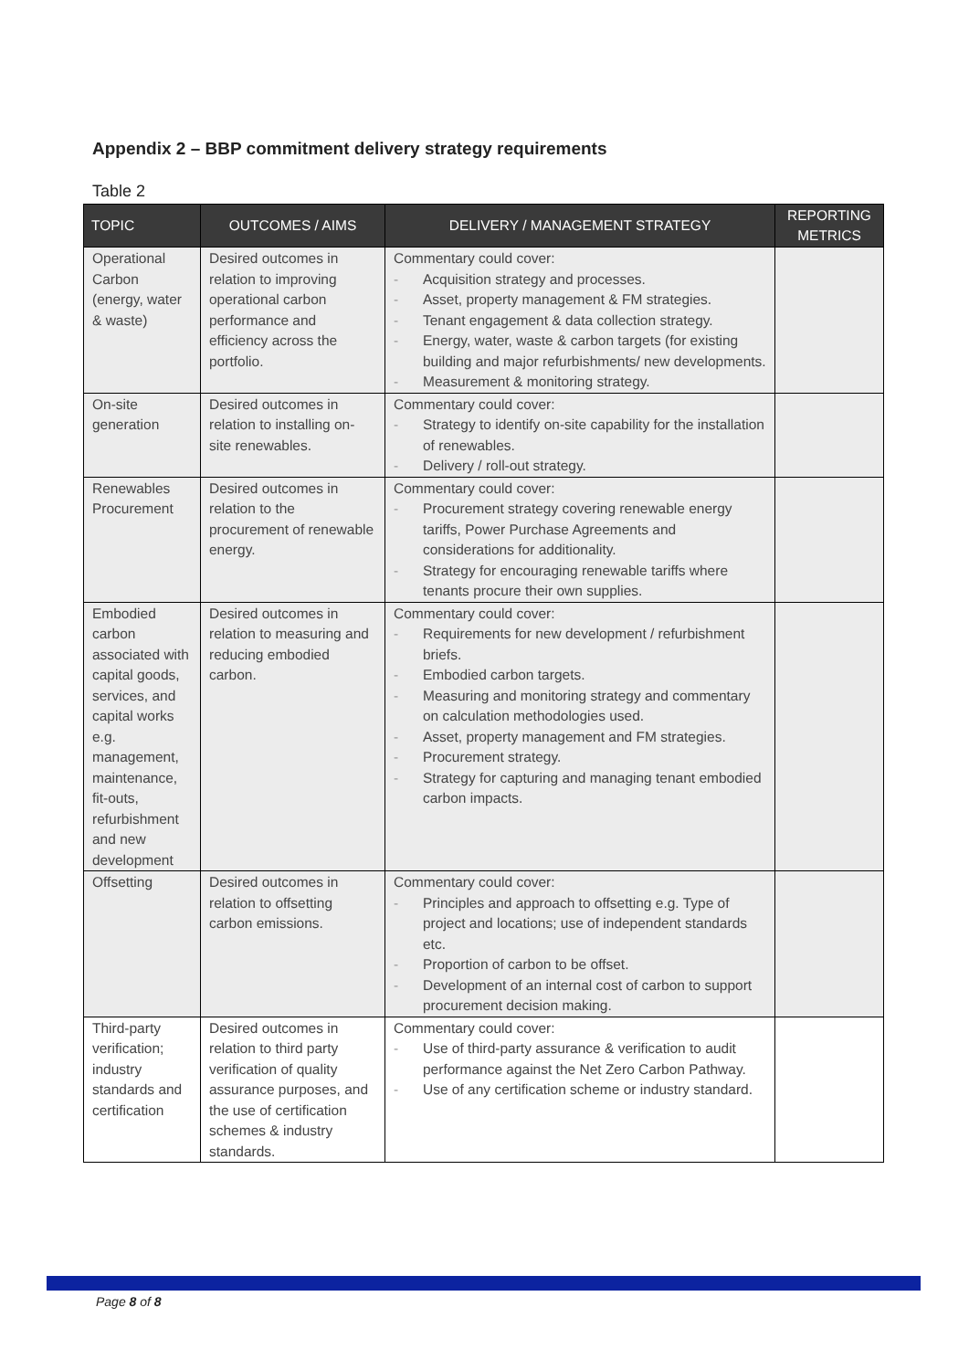Appendix 2 – BBP commitment delivery strategy requirements
Table 2
| TOPIC | OUTCOMES / AIMS | DELIVERY / MANAGEMENT STRATEGY | REPORTING METRICS |
| --- | --- | --- | --- |
| Operational Carbon (energy, water & waste) | Desired outcomes in relation to improving operational carbon performance and efficiency across the portfolio. | Commentary could cover: - Acquisition strategy and processes. - Asset, property management & FM strategies. - Tenant engagement & data collection strategy. - Energy, water, waste & carbon targets (for existing building and major refurbishments/ new developments. - Measurement & monitoring strategy. | |
| On-site generation | Desired outcomes in relation to installing on-site renewables. | Commentary could cover: - Strategy to identify on-site capability for the installation of renewables. - Delivery / roll-out strategy. | |
| Renewables Procurement | Desired outcomes in relation to the procurement of renewable energy. | Commentary could cover: - Procurement strategy covering renewable energy tariffs, Power Purchase Agreements and considerations for additionality. - Strategy for encouraging renewable tariffs where tenants procure their own supplies. | |
| Embodied carbon associated with capital goods, services, and capital works e.g. management, maintenance, fit-outs, refurbishment and new development | Desired outcomes in relation to measuring and reducing embodied carbon. | Commentary could cover: - Requirements for new development / refurbishment briefs. - Embodied carbon targets. - Measuring and monitoring strategy and commentary on calculation methodologies used. - Asset, property management and FM strategies. - Procurement strategy. - Strategy for capturing and managing tenant embodied carbon impacts. | |
| Offsetting | Desired outcomes in relation to offsetting carbon emissions. | Commentary could cover: - Principles and approach to offsetting e.g. Type of project and locations; use of independent standards etc. - Proportion of carbon to be offset. - Development of an internal cost of carbon to support procurement decision making. | |
| Third-party verification; industry standards and certification | Desired outcomes in relation to third party verification of quality assurance purposes, and the use of certification schemes & industry standards. | Commentary could cover: - Use of third-party assurance & verification to audit performance against the Net Zero Carbon Pathway. - Use of any certification scheme or industry standard. | |
Page 8 of 8